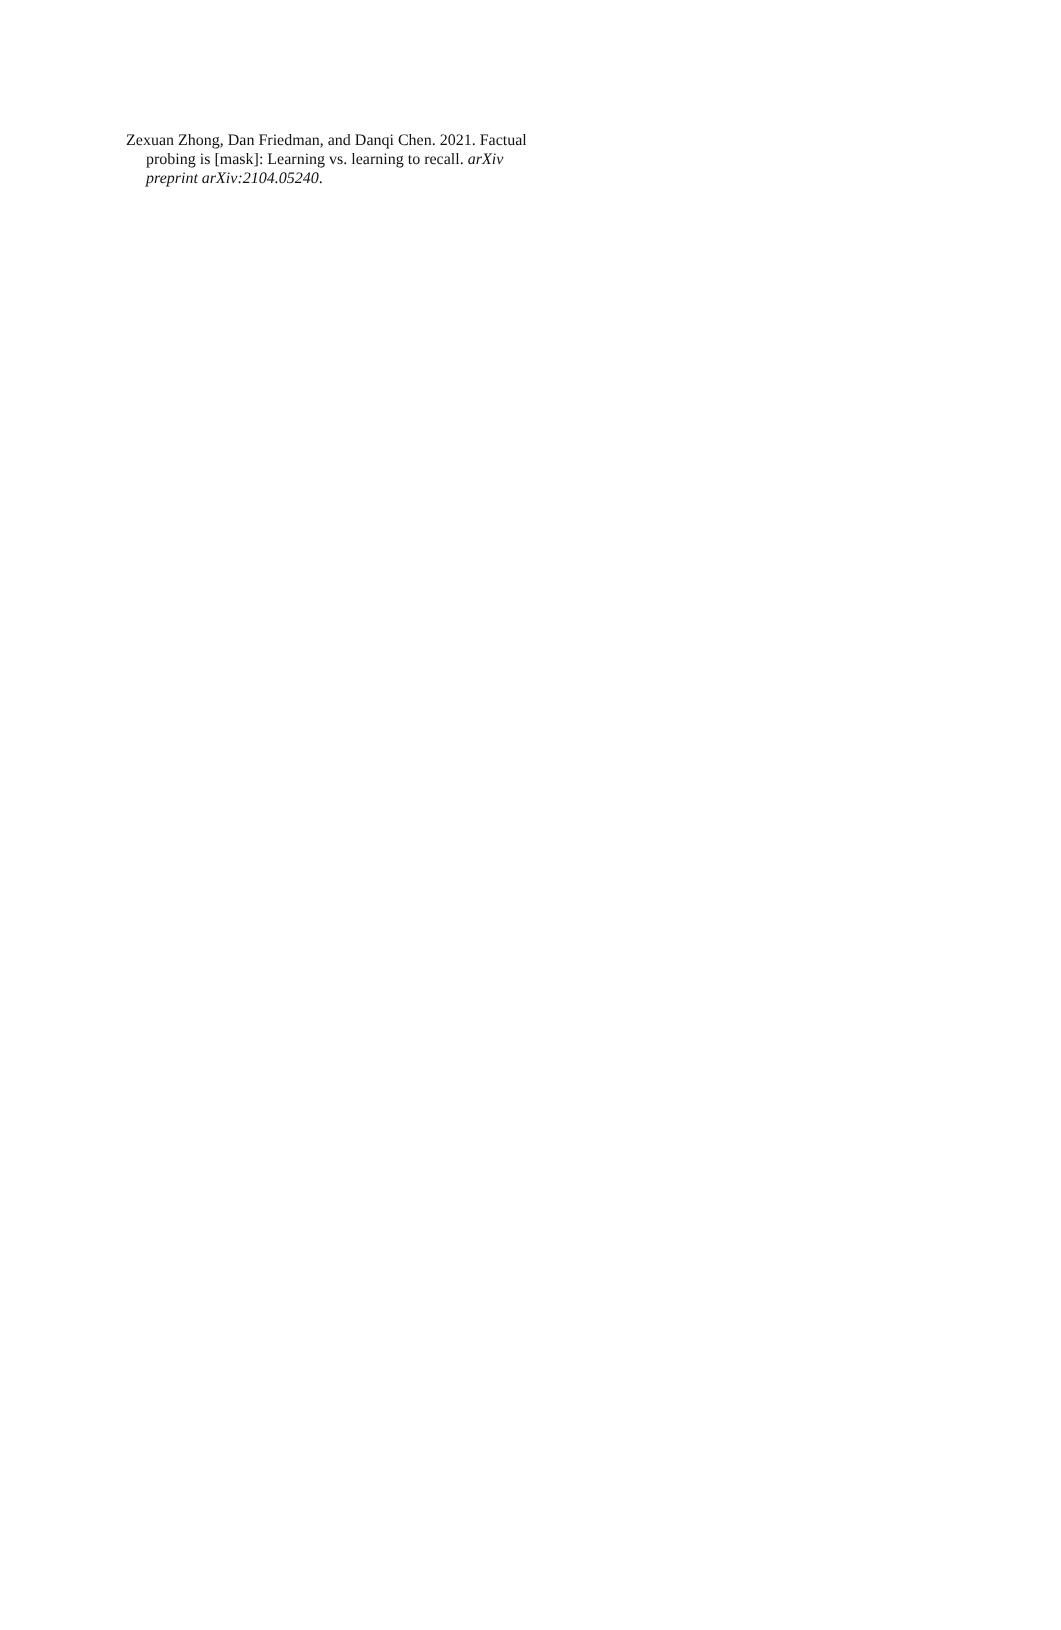Zexuan Zhong, Dan Friedman, and Danqi Chen. 2021. Factual probing is [mask]: Learning vs. learning to recall. arXiv preprint arXiv:2104.05240.